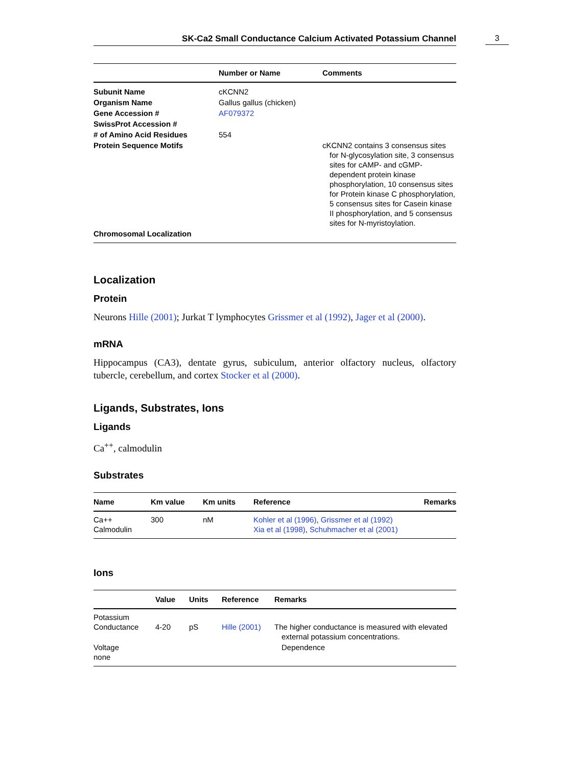SK-Ca2 Small Conductance Calcium Activated Potassium Channel
3
| | Number or Name | Comments |
| --- | --- | --- |
| Subunit Name | cKCNN2 | |
| Organism Name | Gallus gallus (chicken) | |
| Gene Accession # | AF079372 | |
| SwissProt Accession # | | |
| # of Amino Acid Residues | 554 | |
| Protein Sequence Motifs | | cKCNN2 contains 3 consensus sites for N-glycosylation site, 3 consensus sites for cAMP- and cGMP-dependent protein kinase phosphorylation, 10 consensus sites for Protein kinase C phosphorylation, 5 consensus sites for Casein kinase II phosphorylation, and 5 consensus sites for N-myristoylation. |
| Chromosomal Localization | | |
Localization
Protein
Neurons Hille (2001); Jurkat T lymphocytes Grissmer et al (1992), Jager et al (2000).
mRNA
Hippocampus (CA3), dentate gyrus, subiculum, anterior olfactory nucleus, olfactory tubercle, cerebellum, and cortex Stocker et al (2000).
Ligands, Substrates, Ions
Ligands
Ca<sup>++</sup>, calmodulin
Substrates
| Name | Km value | Km units | Reference | Remarks |
| --- | --- | --- | --- | --- |
| Ca++ Calmodulin | 300 | nM | Kohler et al (1996) , Grissmer et al (1992) Xia et al (1998) , Schuhmacher et al (2001) | |
Ions
| | Value | Units | Reference | Remarks |
| --- | --- | --- | --- | --- |
| Potassium Conductance | 4-20 | pS | Hille (2001) | The higher conductance is measured with elevated external potassium concentrations. |
| Voltage none | | | | Dependence |